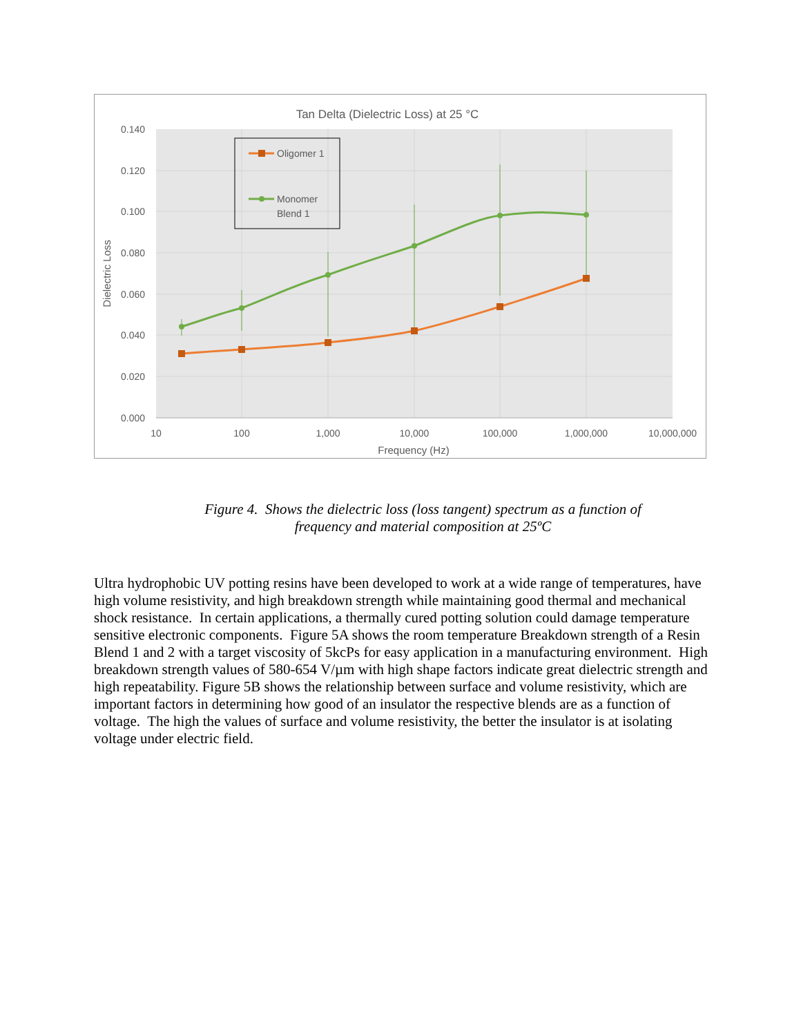Tan Delta (Dielectric Loss) at 25 °C
0.140
0.120
0.100
0.080
0.060
0.040
0.020
0.000
10
100
1,000
10,000
100,000
1,000,000
10,000,000
Frequency (Hz)
Dielectric Loss
Oligomer 1
Monomer
Blend 1
Figure 4. Shows the dielectric loss (loss tangent) spectrum as a function of
frequency and material composition at 25ºC
Ultra hydrophobic UV potting resins have been developed to work at a wide range of temperatures, have high volume resistivity, and high breakdown strength while maintaining good thermal and mechanical shock resistance. In certain applications, a thermally cured potting solution could damage temperature sensitive electronic components. Figure 5A shows the room temperature Breakdown strength of a Resin Blend 1 and 2 with a target viscosity of 5kcPs for easy application in a manufacturing environment. High breakdown strength values of 580-654 V/µm with high shape factors indicate great dielectric strength and high repeatability. Figure 5B shows the relationship between surface and volume resistivity, which are important factors in determining how good of an insulator the respective blends are as a function of voltage. The high the values of surface and volume resistivity, the better the insulator is at isolating voltage under electric field.